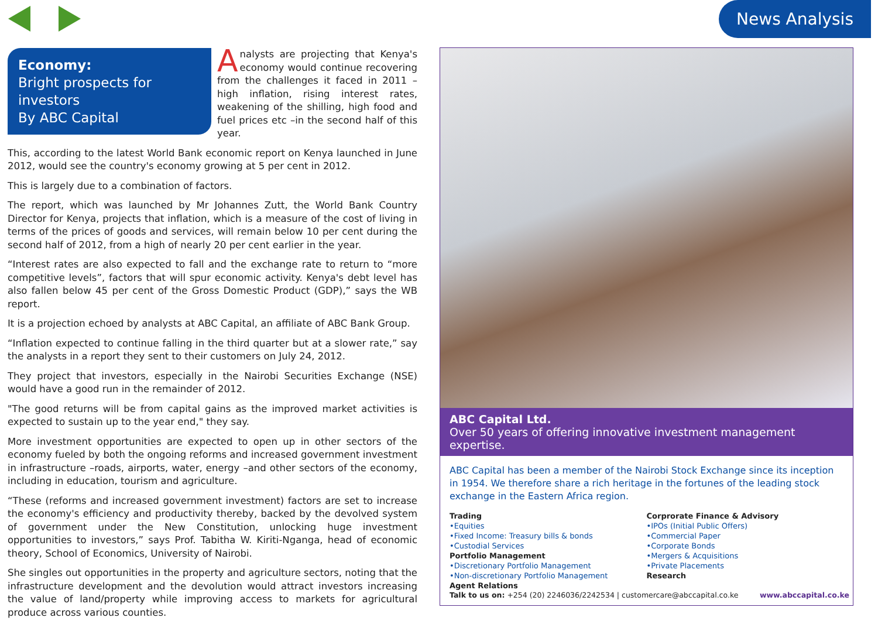News Analysis
Economy:
Bright prospects for investors
By ABC Capital
Analysts are projecting that Kenya's economy would continue recovering from the challenges it faced in 2011 –high inflation, rising interest rates, weakening of the shilling, high food and fuel prices etc –in the second half of this year.
This, according to the latest World Bank economic report on Kenya launched in June 2012, would see the country's economy growing at 5 per cent in 2012.
This is largely due to a combination of factors.
The report, which was launched by Mr Johannes Zutt, the World Bank Country Director for Kenya, projects that inflation, which is a measure of the cost of living in terms of the prices of goods and services, will remain below 10 per cent during the second half of 2012, from a high of nearly 20 per cent earlier in the year.
“Interest rates are also expected to fall and the exchange rate to return to “more competitive levels”, factors that will spur economic activity. Kenya's debt level has also fallen below 45 per cent of the Gross Domestic Product (GDP),” says the WB report.
It is a projection echoed by analysts at ABC Capital, an affiliate of ABC Bank Group.
“Inflation expected to continue falling in the third quarter but at a slower rate,” say the analysts in a report they sent to their customers on July 24, 2012.
They project that investors, especially in the Nairobi Securities Exchange (NSE) would have a good run in the remainder of 2012.
"The good returns will be from capital gains as the improved market activities is expected to sustain up to the year end," they say.
More investment opportunities are expected to open up in other sectors of the economy fueled by both the ongoing reforms and increased government investment in infrastructure –roads, airports, water, energy –and other sectors of the economy, including in education, tourism and agriculture.
“These (reforms and increased government investment) factors are set to increase the economy's efficiency and productivity thereby, backed by the devolved system of government under the New Constitution, unlocking huge investment opportunities to investors,” says Prof. Tabitha W. Kiriti-Nganga, head of economic theory, School of Economics, University of Nairobi.
She singles out opportunities in the property and agriculture sectors, noting that the infrastructure development and the devolution would attract investors increasing the value of land/property while improving access to markets for agricultural produce across various counties.
ABC Capital Ltd.
Over 50 years of offering innovative investment management expertise.
ABC Capital has been a member of the Nairobi Stock Exchange since its inception in 1954. We therefore share a rich heritage in the fortunes of the leading stock exchange in the Eastern Africa region.
Trading
•Equities
•Fixed Income: Treasury bills & bonds
•Custodial Services
Portfolio Management
•Discretionary Portfolio Management
•Non-discretionary Portfolio Management
Agent Relations
Corprorate Finance & Advisory
•IPOs (Initial Public Offers)
•Commercial Paper
•Corporate Bonds
•Mergers & Acquisitions
•Private Placements
Research
Talk to us on: +254 (20) 2246036/2242534 | customercare@abccapital.co.ke www.abccapital.co.ke